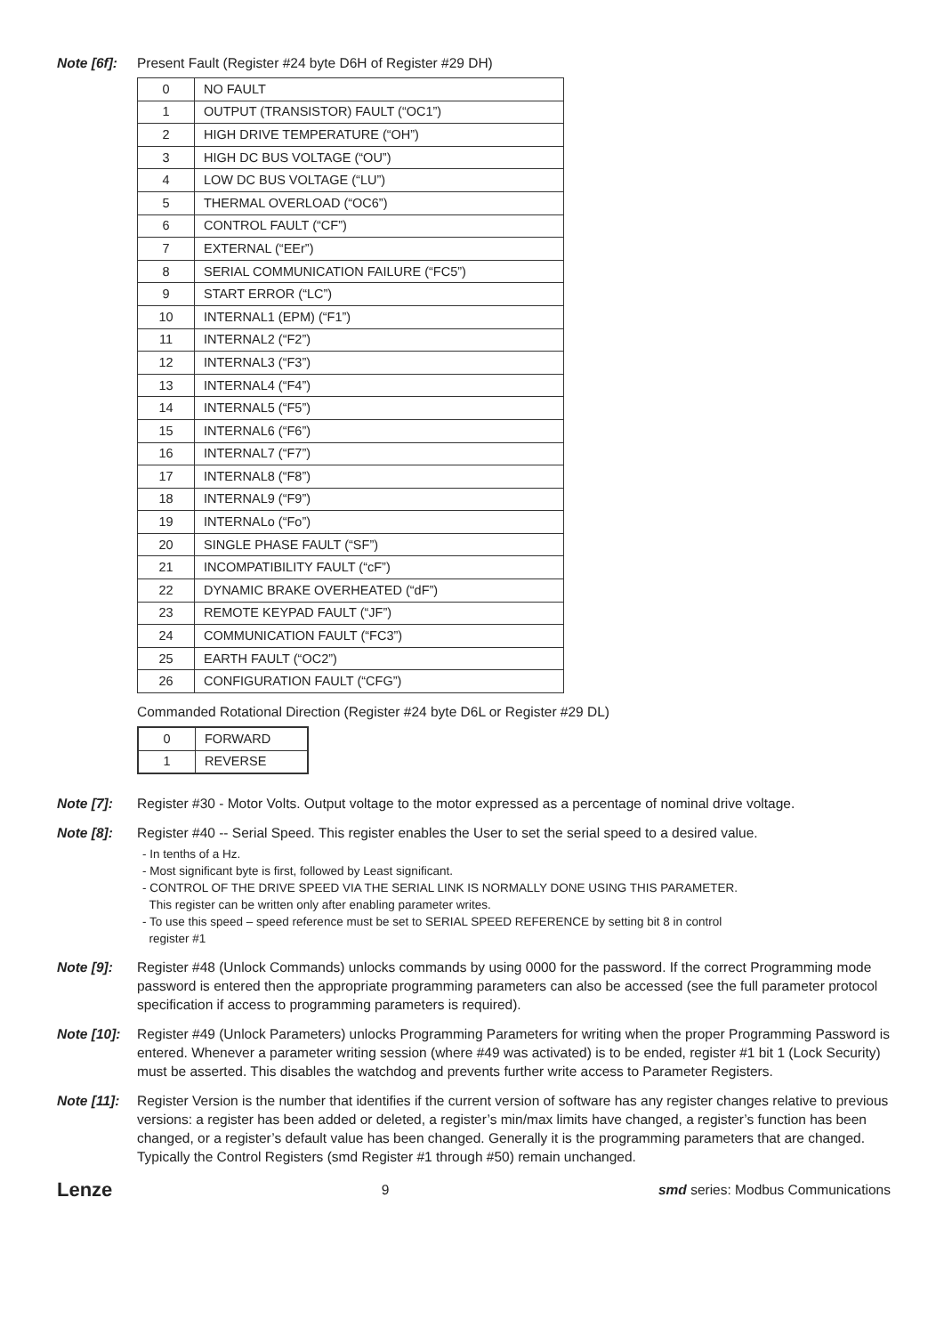Note [6f]:
Present Fault (Register #24 byte D6H of Register #29 DH)
| 0 | NO FAULT |
| 1 | OUTPUT (TRANSISTOR) FAULT (“OC1”) |
| 2 | HIGH DRIVE TEMPERATURE (“OH”) |
| 3 | HIGH DC BUS VOLTAGE (“OU”) |
| 4 | LOW DC BUS VOLTAGE (“LU”) |
| 5 | THERMAL OVERLOAD (“OC6”) |
| 6 | CONTROL FAULT (“CF”) |
| 7 | EXTERNAL (“EEr”) |
| 8 | SERIAL COMMUNICATION FAILURE (“FC5”) |
| 9 | START ERROR (“LC”) |
| 10 | INTERNAL1 (EPM) (“F1”) |
| 11 | INTERNAL2 (“F2”) |
| 12 | INTERNAL3 (“F3”) |
| 13 | INTERNAL4 (“F4”) |
| 14 | INTERNAL5 (“F5”) |
| 15 | INTERNAL6 (“F6”) |
| 16 | INTERNAL7 (“F7”) |
| 17 | INTERNAL8 (“F8”) |
| 18 | INTERNAL9 (“F9”) |
| 19 | INTERNALo (“Fo”) |
| 20 | SINGLE PHASE FAULT (“SF”) |
| 21 | INCOMPATIBILITY FAULT (“cF”) |
| 22 | DYNAMIC BRAKE OVERHEATED (“dF”) |
| 23 | REMOTE KEYPAD FAULT (“JF”) |
| 24 | COMMUNICATION FAULT (“FC3”) |
| 25 | EARTH FAULT (“OC2”) |
| 26 | CONFIGURATION FAULT (“CFG”) |
Commanded Rotational Direction (Register #24 byte D6L or Register #29 DL)
| 0 | FORWARD |
| 1 | REVERSE |
Note [7]: Register #30 - Motor Volts. Output voltage to the motor expressed as a percentage of nominal drive voltage.
Note [8]: Register #40 -- Serial Speed. This register enables the User to set the serial speed to a desired value.
- In tenths of a Hz.
- Most significant byte is first, followed by Least significant.
- CONTROL OF THE DRIVE SPEED VIA THE SERIAL LINK IS NORMALLY DONE USING THIS PARAMETER.
This register can be written only after enabling parameter writes.
- To use this speed – speed reference must be set to SERIAL SPEED REFERENCE by setting bit 8 in control
register #1
Note [9]: Register #48 (Unlock Commands) unlocks commands by using 0000 for the password. If the correct Programming mode password is entered then the appropriate programming parameters can also be accessed (see the full parameter protocol specification if access to programming parameters is required).
Note [10]:
Register #49 (Unlock Parameters) unlocks Programming Parameters for writing when the proper Programming Password is entered. Whenever a parameter writing session (where #49 was activated) is to be ended, register #1 bit 1 (Lock Security) must be asserted. This disables the watchdog and prevents further write access to Parameter Registers.
Note [11]:
Register Version is the number that identifies if the current version of software has any register changes relative to previous versions: a register has been added or deleted, a register’s min/max limits have changed, a register’s function has been changed, or a register’s default value has been changed. Generally it is the programming parameters that are changed. Typically the Control Registers (smd Register #1 through #50) remain unchanged.
Lenze 9 smd series: Modbus Communications